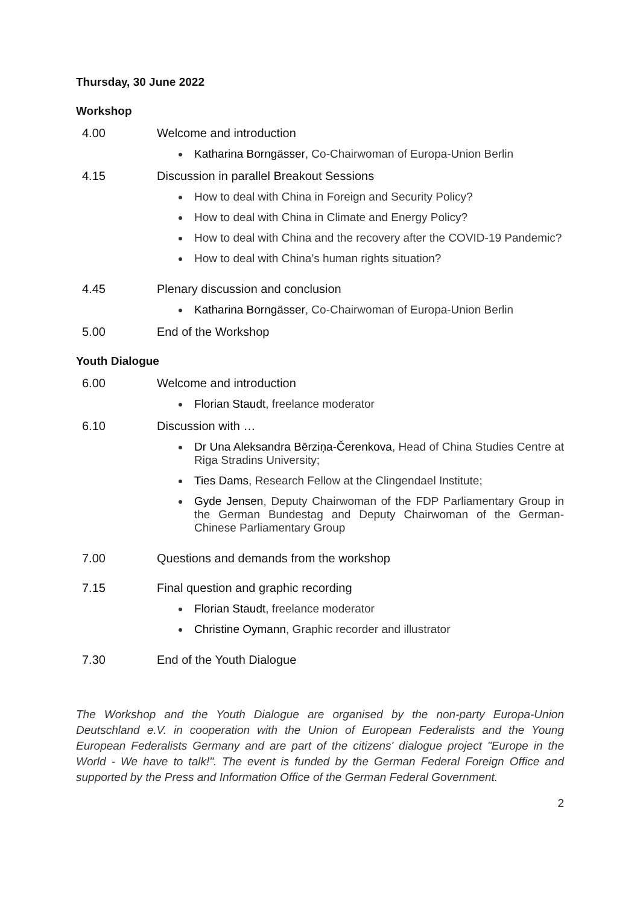Thursday, 30 June 2022
Workshop
4.00 Welcome and introduction
Katharina Borngässer, Co-Chairwoman of Europa-Union Berlin
4.15 Discussion in parallel Breakout Sessions
How to deal with China in Foreign and Security Policy?
How to deal with China in Climate and Energy Policy?
How to deal with China and the recovery after the COVID-19 Pandemic?
How to deal with China’s human rights situation?
4.45 Plenary discussion and conclusion
Katharina Borngässer, Co-Chairwoman of Europa-Union Berlin
5.00 End of the Workshop
Youth Dialogue
6.00 Welcome and introduction
Florian Staudt, freelance moderator
6.10 Discussion with …
Dr Una Aleksandra Bērziņa-Čerenkova, Head of China Studies Centre at Riga Stradins University;
Ties Dams, Research Fellow at the Clingendael Institute;
Gyde Jensen, Deputy Chairwoman of the FDP Parliamentary Group in the German Bundestag and Deputy Chairwoman of the German-Chinese Parliamentary Group
7.00 Questions and demands from the workshop
7.15 Final question and graphic recording
Florian Staudt, freelance moderator
Christine Oymann, Graphic recorder and illustrator
7.30 End of the Youth Dialogue
The Workshop and the Youth Dialogue are organised by the non-party Europa-Union Deutschland e.V. in cooperation with the Union of European Federalists and the Young European Federalists Germany and are part of the citizens' dialogue project "Europe in the World - We have to talk!". The event is funded by the German Federal Foreign Office and supported by the Press and Information Office of the German Federal Government.
2